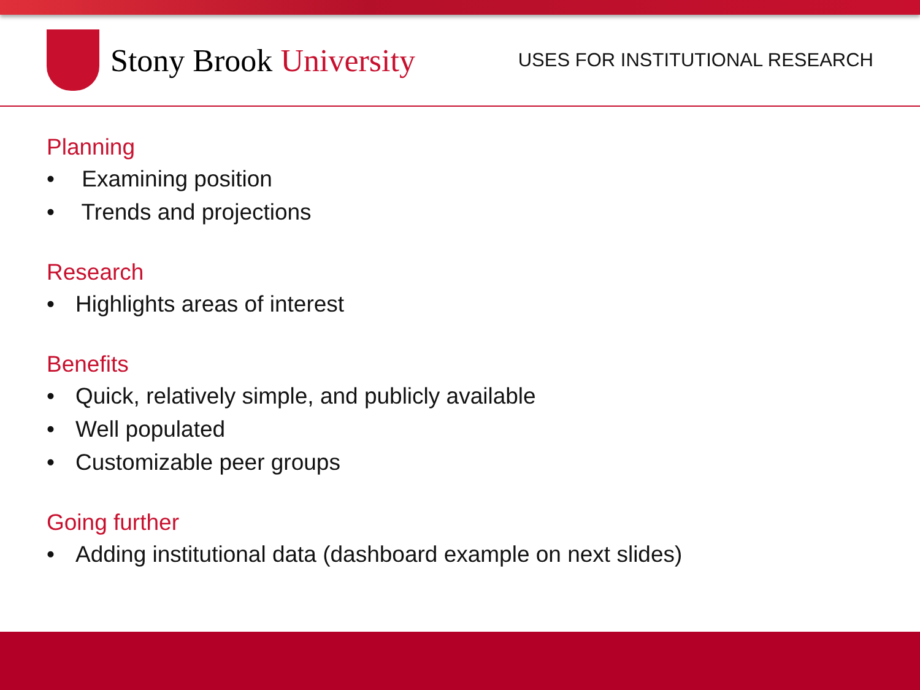Stony Brook University
USES FOR INSTITUTIONAL RESEARCH
Planning
• Examining position
• Trends and projections
Research
• Highlights areas of interest
Benefits
• Quick, relatively simple, and publicly available
• Well populated
• Customizable peer groups
Going further
• Adding institutional data (dashboard example on next slides)